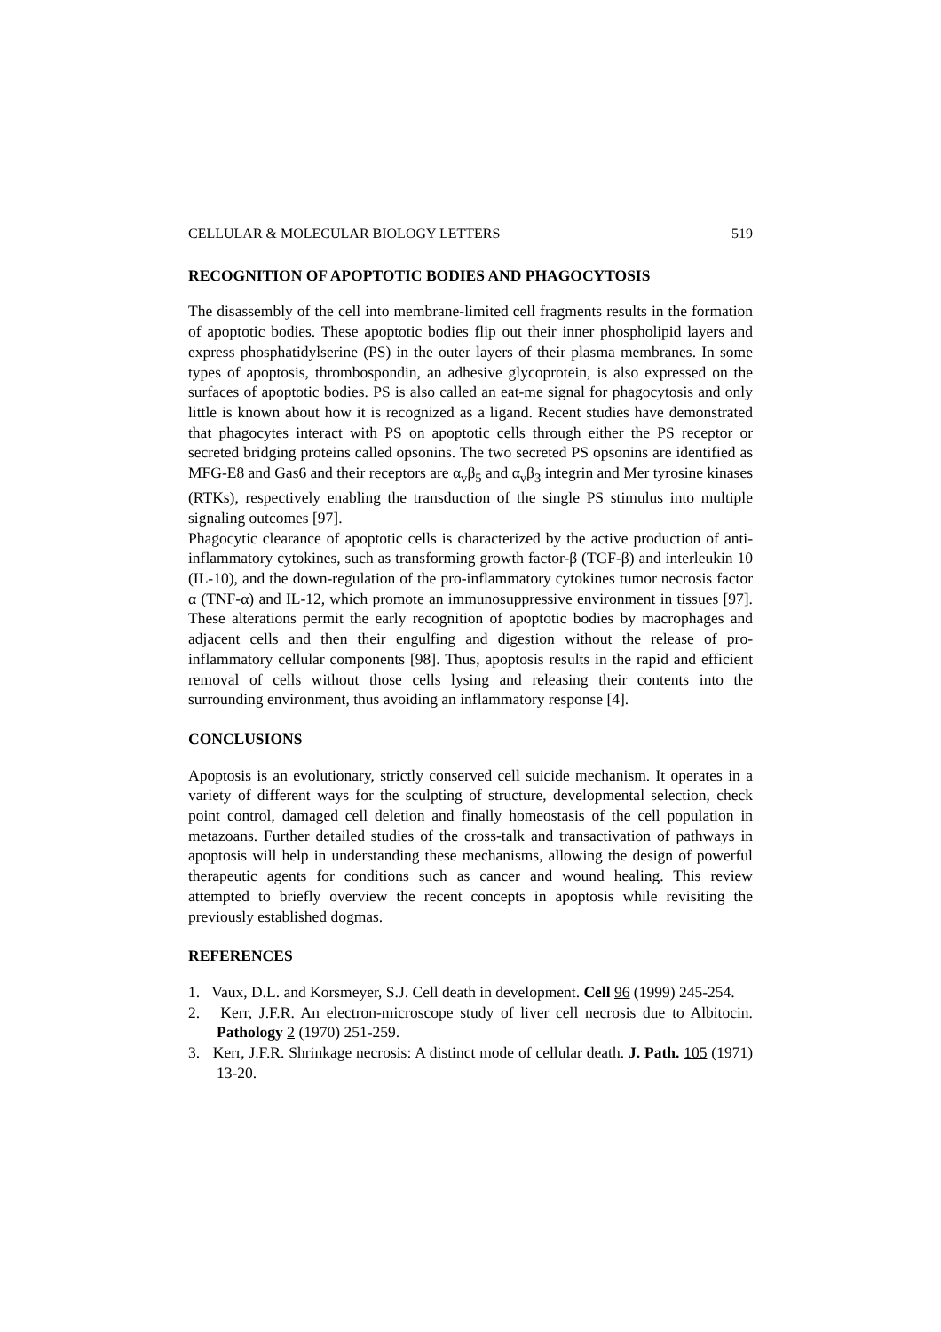CELLULAR & MOLECULAR BIOLOGY LETTERS 519
RECOGNITION OF APOPTOTIC BODIES AND PHAGOCYTOSIS
The disassembly of the cell into membrane-limited cell fragments results in the formation of apoptotic bodies. These apoptotic bodies flip out their inner phospholipid layers and express phosphatidylserine (PS) in the outer layers of their plasma membranes. In some types of apoptosis, thrombospondin, an adhesive glycoprotein, is also expressed on the surfaces of apoptotic bodies. PS is also called an eat-me signal for phagocytosis and only little is known about how it is recognized as a ligand. Recent studies have demonstrated that phagocytes interact with PS on apoptotic cells through either the PS receptor or secreted bridging proteins called opsonins. The two secreted PS opsonins are identified as MFG-E8 and Gas6 and their receptors are α<sub>v</sub>β<sub>5</sub> and α<sub>v</sub>β<sub>3</sub> integrin and Mer tyrosine kinases (RTKs), respectively enabling the transduction of the single PS stimulus into multiple signaling outcomes [97].
Phagocytic clearance of apoptotic cells is characterized by the active production of anti-inflammatory cytokines, such as transforming growth factor-β (TGF-β) and interleukin 10 (IL-10), and the down-regulation of the pro-inflammatory cytokines tumor necrosis factor α (TNF-α) and IL-12, which promote an immunosuppressive environment in tissues [97]. These alterations permit the early recognition of apoptotic bodies by macrophages and adjacent cells and then their engulfing and digestion without the release of pro-inflammatory cellular components [98]. Thus, apoptosis results in the rapid and efficient removal of cells without those cells lysing and releasing their contents into the surrounding environment, thus avoiding an inflammatory response [4].
CONCLUSIONS
Apoptosis is an evolutionary, strictly conserved cell suicide mechanism. It operates in a variety of different ways for the sculpting of structure, developmental selection, check point control, damaged cell deletion and finally homeostasis of the cell population in metazoans. Further detailed studies of the cross-talk and transactivation of pathways in apoptosis will help in understanding these mechanisms, allowing the design of powerful therapeutic agents for conditions such as cancer and wound healing. This review attempted to briefly overview the recent concepts in apoptosis while revisiting the previously established dogmas.
REFERENCES
1. Vaux, D.L. and Korsmeyer, S.J. Cell death in development. Cell 96 (1999) 245-254.
2. Kerr, J.F.R. An electron-microscope study of liver cell necrosis due to Albitocin. Pathology 2 (1970) 251-259.
3. Kerr, J.F.R. Shrinkage necrosis: A distinct mode of cellular death. J. Path. 105 (1971) 13-20.